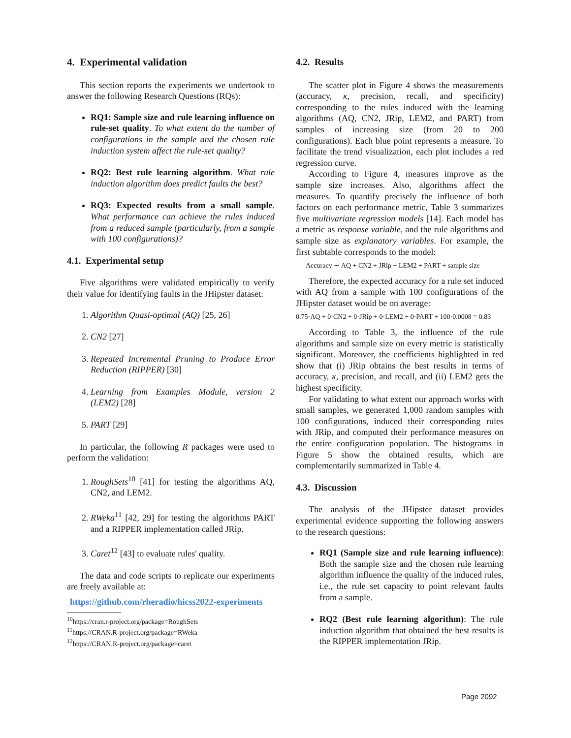4. Experimental validation
This section reports the experiments we undertook to answer the following Research Questions (RQs):
RQ1: Sample size and rule learning influence on rule-set quality. To what extent do the number of configurations in the sample and the chosen rule induction system affect the rule-set quality?
RQ2: Best rule learning algorithm. What rule induction algorithm does predict faults the best?
RQ3: Expected results from a small sample. What performance can achieve the rules induced from a reduced sample (particularly, from a sample with 100 configurations)?
4.1. Experimental setup
Five algorithms were validated empirically to verify their value for identifying faults in the JHipster dataset:
1. Algorithm Quasi-optimal (AQ) [25, 26]
2. CN2 [27]
3. Repeated Incremental Pruning to Produce Error Reduction (RIPPER) [30]
4. Learning from Examples Module, version 2 (LEM2) [28]
5. PART [29]
In particular, the following R packages were used to perform the validation:
1. RoughSets<sup>10</sup> [41] for testing the algorithms AQ, CN2, and LEM2.
2. RWeka<sup>11</sup> [42, 29] for testing the algorithms PART and a RIPPER implementation called JRip.
3. Caret<sup>12</sup> [43] to evaluate rules' quality.
The data and code scripts to replicate our experiments are freely available at:
https://github.com/rheradio/hicss2022-experiments
<sup>10</sup> https://cran.r-project.org/package=RoughSets
<sup>11</sup> https://CRAN.R-project.org/package=RWeka
<sup>12</sup> https://CRAN.R-project.org/package=caret
4.2. Results
The scatter plot in Figure 4 shows the measurements (accuracy, κ, precision, recall, and specificity) corresponding to the rules induced with the learning algorithms (AQ, CN2, JRip, LEM2, and PART) from samples of increasing size (from 20 to 200 configurations). Each blue point represents a measure. To facilitate the trend visualization, each plot includes a red regression curve.
According to Figure 4, measures improve as the sample size increases. Also, algorithms affect the measures. To quantify precisely the influence of both factors on each performance metric, Table 3 summarizes five multivariate regression models [14]. Each model has a metric as response variable, and the rule algorithms and sample size as explanatory variables. For example, the first subtable corresponds to the model:
Accuracy ∼ AQ + CN2 + JRip + LEM2 + PART + sample size
Therefore, the expected accuracy for a rule set induced with AQ from a sample with 100 configurations of the JHipster dataset would be on average:
0.75·AQ + 0·CN2 + 0·JRip + 0·LEM2 + 0·PART + 100·0.0008 = 0.83
According to Table 3, the influence of the rule algorithms and sample size on every metric is statistically significant. Moreover, the coefficients highlighted in red show that (i) JRip obtains the best results in terms of accuracy, κ, precision, and recall, and (ii) LEM2 gets the highest specificity.
For validating to what extent our approach works with small samples, we generated 1,000 random samples with 100 configurations, induced their corresponding rules with JRip, and computed their performance measures on the entire configuration population. The histograms in Figure 5 show the obtained results, which are complementarily summarized in Table 4.
4.3. Discussion
The analysis of the JHipster dataset provides experimental evidence supporting the following answers to the research questions:
RQ1 (Sample size and rule learning influence): Both the sample size and the chosen rule learning algorithm influence the quality of the induced rules, i.e., the rule set capacity to point relevant faults from a sample.
RQ2 (Best rule learning algorithm): The rule induction algorithm that obtained the best results is the RIPPER implementation JRip.
Page 2092